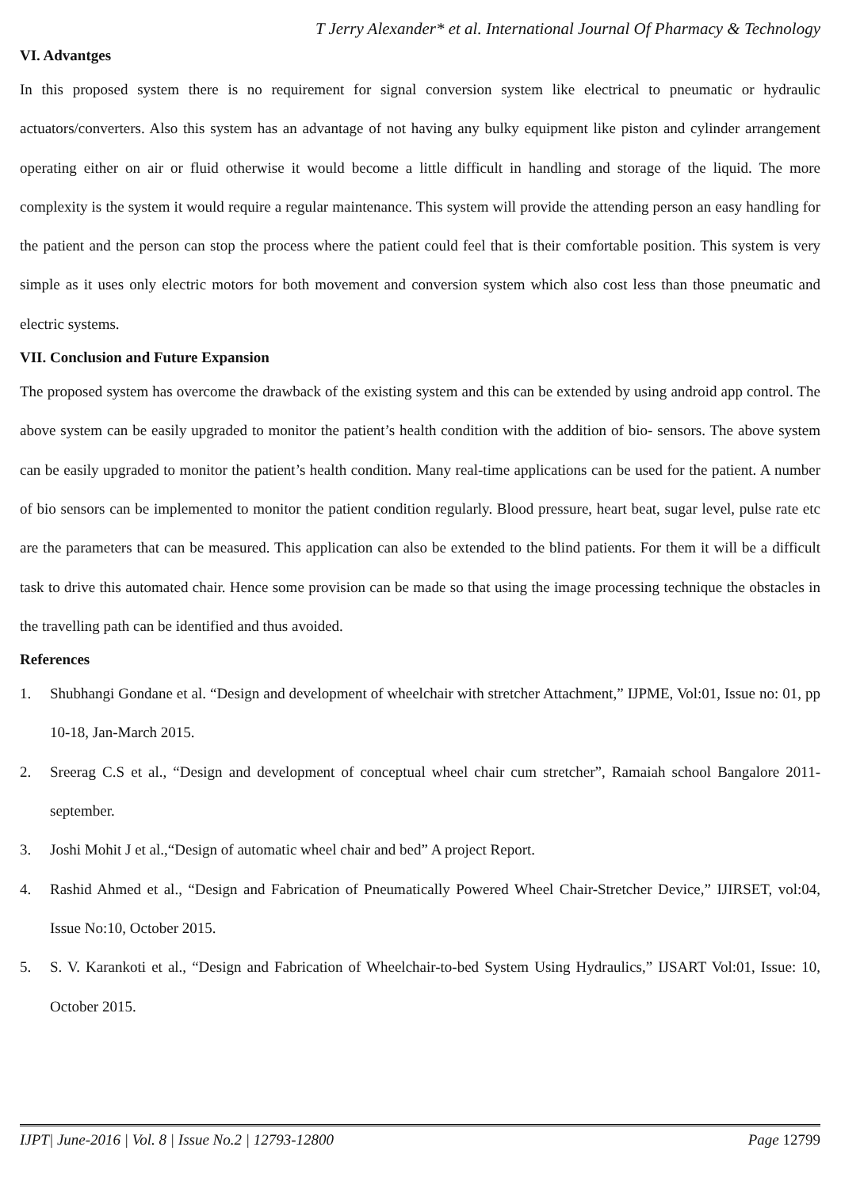T Jerry Alexander* et al. International Journal Of Pharmacy & Technology
VI. Advantges
In this proposed system there is no requirement for signal conversion system like electrical to pneumatic or hydraulic actuators/converters. Also this system has an advantage of not having any bulky equipment like piston and cylinder arrangement operating either on air or fluid otherwise it would become a little difficult in handling and storage of the liquid. The more complexity is the system it would require a regular maintenance. This system will provide the attending person an easy handling for the patient and the person can stop the process where the patient could feel that is their comfortable position. This system is very simple as it uses only electric motors for both movement and conversion system which also cost less than those pneumatic and electric systems.
VII. Conclusion and Future Expansion
The proposed system has overcome the drawback of the existing system and this can be extended by using android app control. The above system can be easily upgraded to monitor the patient’s health condition with the addition of bio- sensors. The above system can be easily upgraded to monitor the patient’s health condition. Many real-time applications can be used for the patient. A number of bio sensors can be implemented to monitor the patient condition regularly. Blood pressure, heart beat, sugar level, pulse rate etc are the parameters that can be measured. This application can also be extended to the blind patients. For them it will be a difficult task to drive this automated chair. Hence some provision can be made so that using the image processing technique the obstacles in the travelling path can be identified and thus avoided.
References
1. Shubhangi Gondane et al. “Design and development of wheelchair with stretcher Attachment,” IJPME, Vol:01, Issue no: 01, pp 10-18, Jan-March 2015.
2. Sreerag C.S et al., “Design and development of conceptual wheel chair cum stretcher”, Ramaiah school Bangalore 2011-september.
3. Joshi Mohit J et al.,“Design of automatic wheel chair and bed” A project Report.
4. Rashid Ahmed et al., “Design and Fabrication of Pneumatically Powered Wheel Chair-Stretcher Device,” IJIRSET, vol:04, Issue No:10, October 2015.
5. S. V. Karankoti et al., “Design and Fabrication of Wheelchair-to-bed System Using Hydraulics,” IJSART Vol:01, Issue: 10, October 2015.
IJPT| June-2016 | Vol. 8 | Issue No.2 | 12793-12800 Page 12799